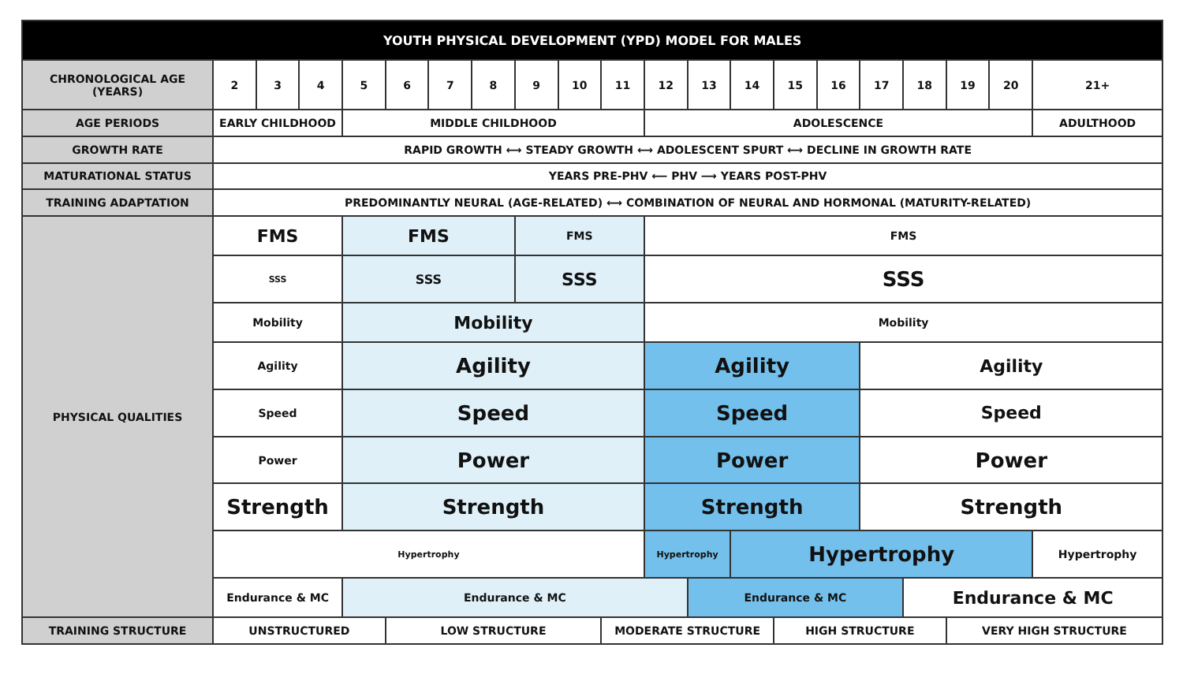| YOUTH PHYSICAL DEVELOPMENT (YPD) MODEL FOR MALES | | | | | | | | | | | | | | | | | | | | |
| --- | --- | --- | --- | --- | --- | --- | --- | --- | --- | --- | --- | --- | --- | --- | --- | --- | --- | --- | --- | --- |
| CHRONOLOGICAL AGE (YEARS) | 2 | 3 | 4 | 5 | 6 | 7 | 8 | 9 | 10 | 11 | 12 | 13 | 14 | 15 | 16 | 17 | 18 | 19 | 20 | 21+ |
| AGE PERIODS | EARLY CHILDHOOD | | | MIDDLE CHILDHOOD | | | | | | | ADOLESCENCE | | | | | | | | | ADULTHOOD |
| GROWTH RATE | RAPID GROWTH ⟷ STEADY GROWTH ⟷ ADOLESCENT SPURT ⟷ DECLINE IN GROWTH RATE | | | | | | | | | | | | | | | | | | | |
| MATURATIONAL STATUS | YEARS PRE-PHV ⟵ PHV ⟶ YEARS POST-PHV | | | | | | | | | | | | | | | | | | | |
| TRAINING ADAPTATION | PREDOMINANTLY NEURAL (AGE-RELATED) ⟷ COMBINATION OF NEURAL AND HORMONAL (MATURITY-RELATED) | | | | | | | | | | | | | | | | | | | |
| PHYSICAL QUALITIES | FMS | | | FMS | | | | FMS | | | FMS | | | | | | | | | |
| | SSS | | | SSS | | | | SSS | | | SSS | | | | | | | | | |
| | Mobility | | | Mobility | | | | | | | Mobility | | | | | | | | | |
| | Agility | | | Agility | | | | | | | Agility | | | | | Agility | | | | |
| | Speed | | | Speed | | | | | | | Speed | | | | | Speed | | | | |
| | Power | | | Power | | | | | | | Power | | | | | Power | | | | |
| | Strength | | | Strength | | | | | | | Strength | | | | | Strength | | | | |
| | Hypertrophy | | | | | | | | | | Hypertrophy | | Hypertrophy | | | | | | | Hypertrophy |
| | Endurance & MC | | | Endurance & MC | | | | | | | | Endurance & MC | | | | | Endurance & MC | | | |
| TRAINING STRUCTURE | UNSTRUCTURED | | | | LOW STRUCTURE | | | | | MODERATE STRUCTURE | | | | HIGH STRUCTURE | | | | VERY HIGH STRUCTURE | | |